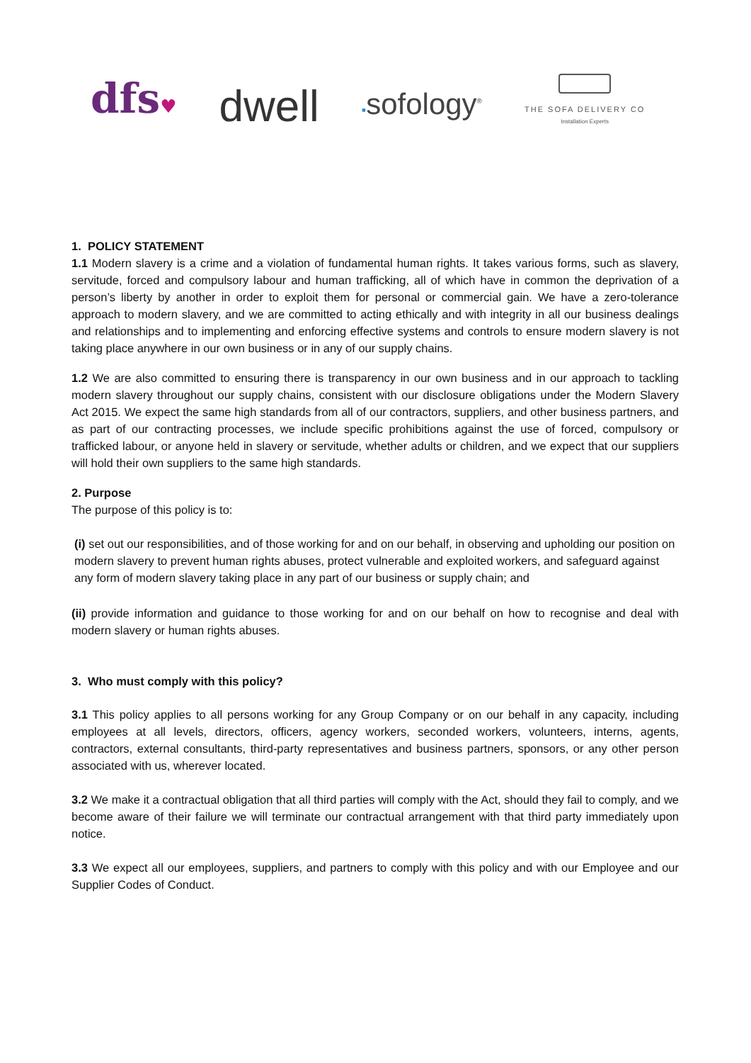dfs♥
dwell
▪sofology<sup>®</sup>
THE SOFA DELIVERY CO
Installation Experts
1. POLICY STATEMENT
1.1 Modern slavery is a crime and a violation of fundamental human rights. It takes various forms, such as slavery, servitude, forced and compulsory labour and human trafficking, all of which have in common the deprivation of a person’s liberty by another in order to exploit them for personal or commercial gain. We have a zero-tolerance approach to modern slavery, and we are committed to acting ethically and with integrity in all our business dealings and relationships and to implementing and enforcing effective systems and controls to ensure modern slavery is not taking place anywhere in our own business or in any of our supply chains.
1.2 We are also committed to ensuring there is transparency in our own business and in our approach to tackling modern slavery throughout our supply chains, consistent with our disclosure obligations under the Modern Slavery Act 2015. We expect the same high standards from all of our contractors, suppliers, and other business partners, and as part of our contracting processes, we include specific prohibitions against the use of forced, compulsory or trafficked labour, or anyone held in slavery or servitude, whether adults or children, and we expect that our suppliers will hold their own suppliers to the same high standards.
2. Purpose
The purpose of this policy is to:
(i) set out our responsibilities, and of those working for and on our behalf, in observing and upholding our position on modern slavery to prevent human rights abuses, protect vulnerable and exploited workers, and safeguard against any form of modern slavery taking place in any part of our business or supply chain; and
(ii) provide information and guidance to those working for and on our behalf on how to recognise and deal with modern slavery or human rights abuses.
3. Who must comply with this policy?
3.1 This policy applies to all persons working for any Group Company or on our behalf in any capacity, including employees at all levels, directors, officers, agency workers, seconded workers, volunteers, interns, agents, contractors, external consultants, third-party representatives and business partners, sponsors, or any other person associated with us, wherever located.
3.2 We make it a contractual obligation that all third parties will comply with the Act, should they fail to comply, and we become aware of their failure we will terminate our contractual arrangement with that third party immediately upon notice.
3.3 We expect all our employees, suppliers, and partners to comply with this policy and with our Employee and our Supplier Codes of Conduct.